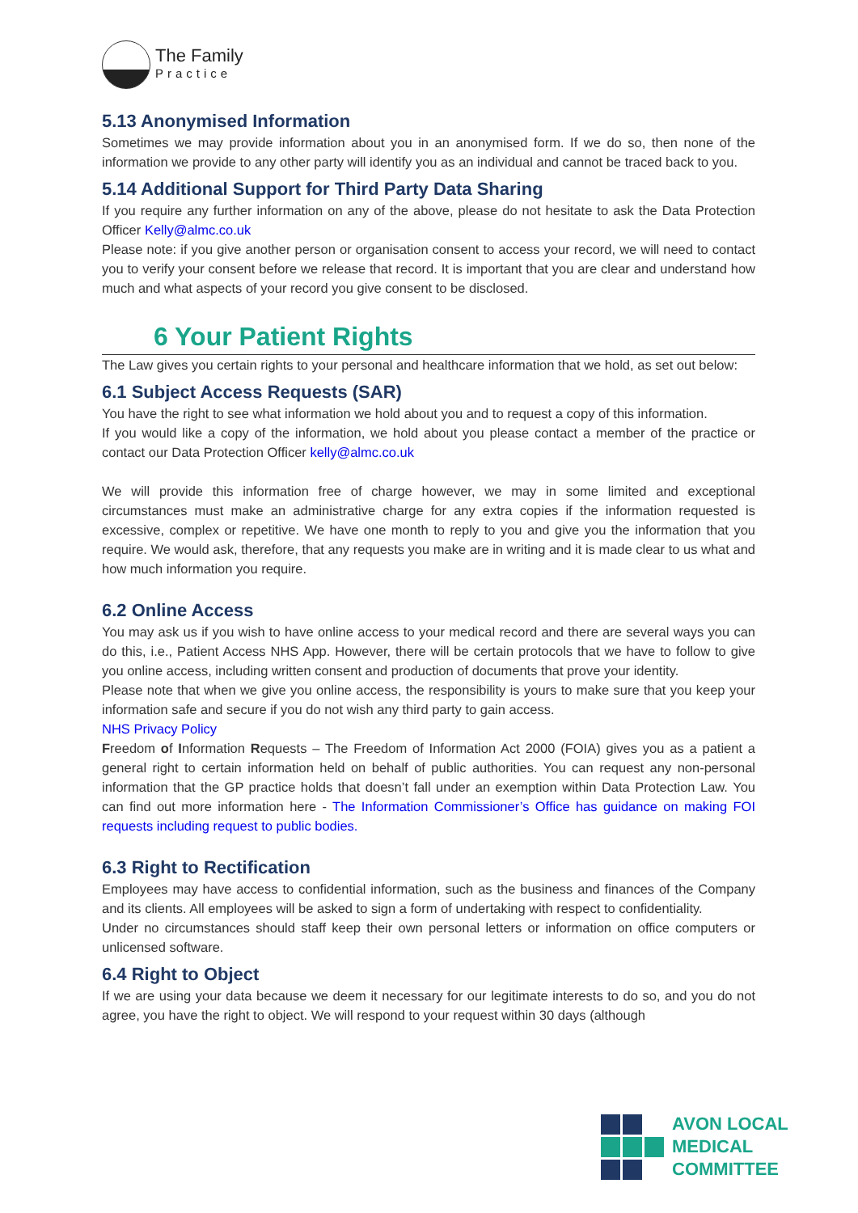The Family
Practice
5.13 Anonymised Information
Sometimes we may provide information about you in an anonymised form. If we do so, then none of the information we provide to any other party will identify you as an individual and cannot be traced back to you.
5.14 Additional Support for Third Party Data Sharing
If you require any further information on any of the above, please do not hesitate to ask the Data Protection Officer Kelly@almc.co.uk
Please note: if you give another person or organisation consent to access your record, we will need to contact you to verify your consent before we release that record. It is important that you are clear and understand how much and what aspects of your record you give consent to be disclosed.
6 Your Patient Rights
The Law gives you certain rights to your personal and healthcare information that we hold, as set out below:
6.1 Subject Access Requests (SAR)
You have the right to see what information we hold about you and to request a copy of this information.
If you would like a copy of the information, we hold about you please contact a member of the practice or contact our Data Protection Officer kelly@almc.co.uk
We will provide this information free of charge however, we may in some limited and exceptional circumstances must make an administrative charge for any extra copies if the information requested is excessive, complex or repetitive. We have one month to reply to you and give you the information that you require. We would ask, therefore, that any requests you make are in writing and it is made clear to us what and how much information you require.
6.2 Online Access
You may ask us if you wish to have online access to your medical record and there are several ways you can do this, i.e., Patient Access NHS App. However, there will be certain protocols that we have to follow to give you online access, including written consent and production of documents that prove your identity.
Please note that when we give you online access, the responsibility is yours to make sure that you keep your information safe and secure if you do not wish any third party to gain access.
NHS Privacy Policy
Freedom of Information Requests – The Freedom of Information Act 2000 (FOIA) gives you as a patient a general right to certain information held on behalf of public authorities. You can request any non-personal information that the GP practice holds that doesn’t fall under an exemption within Data Protection Law. You can find out more information here - The Information Commissioner’s Office has guidance on making FOI requests including request to public bodies.
6.3 Right to Rectification
Employees may have access to confidential information, such as the business and finances of the Company and its clients. All employees will be asked to sign a form of undertaking with respect to confidentiality.
Under no circumstances should staff keep their own personal letters or information on office computers or unlicensed software.
6.4 Right to Object
If we are using your data because we deem it necessary for our legitimate interests to do so, and you do not agree, you have the right to object. We will respond to your request within 30 days (although
AVON LOCAL
MEDICAL COMMITTEE